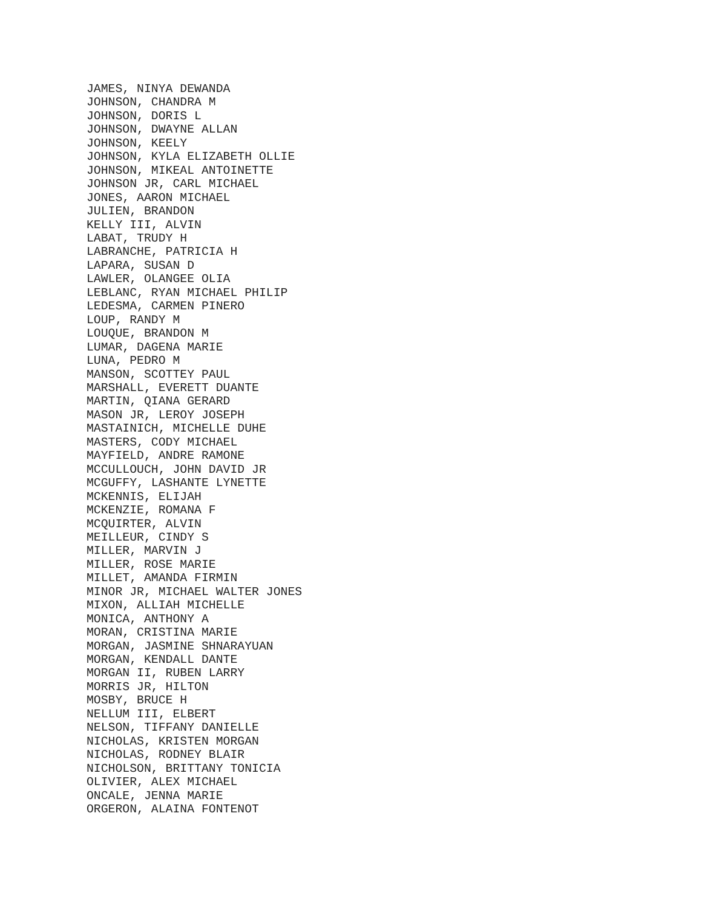JAMES, NINYA DEWANDA JOHNSON, CHANDRA M JOHNSON, DORIS L JOHNSON, DWAYNE ALLAN JOHNSON, KEELY JOHNSON, KYLA ELIZABETH OLLIE JOHNSON, MIKEAL ANTOINETTE JOHNSON JR, CARL MICHAEL JONES, AARON MICHAEL JULIEN, BRANDON KELLY III, ALVIN LABAT, TRUDY H LABRANCHE, PATRICIA H LAPARA, SUSAN D LAWLER, OLANGEE OLIA LEBLANC, RYAN MICHAEL PHILIP LEDESMA, CARMEN PINERO LOUP, RANDY M LOUQUE, BRANDON M LUMAR, DAGENA MARIE LUNA, PEDRO M MANSON, SCOTTEY PAUL MARSHALL, EVERETT DUANTE MARTIN, QIANA GERARD MASON JR, LEROY JOSEPH MASTAINICH, MICHELLE DUHE MASTERS, CODY MICHAEL MAYFIELD, ANDRE RAMONE MCCULLOUCH, JOHN DAVID JR MCGUFFY, LASHANTE LYNETTE MCKENNIS, ELIJAH MCKENZIE, ROMANA F MCQUIRTER, ALVIN MEILLEUR, CINDY S MILLER, MARVIN J MILLER, ROSE MARIE MILLET, AMANDA FIRMIN MINOR JR, MICHAEL WALTER JONES MIXON, ALLIAH MICHELLE MONICA, ANTHONY A MORAN, CRISTINA MARIE MORGAN, JASMINE SHNARAYUAN MORGAN, KENDALL DANTE MORGAN II, RUBEN LARRY MORRIS JR, HILTON MOSBY, BRUCE H NELLUM III, ELBERT NELSON, TIFFANY DANIELLE NICHOLAS, KRISTEN MORGAN NICHOLAS, RODNEY BLAIR NICHOLSON, BRITTANY TONICIA OLIVIER, ALEX MICHAEL ONCALE, JENNA MARIE ORGERON, ALAINA FONTENOT